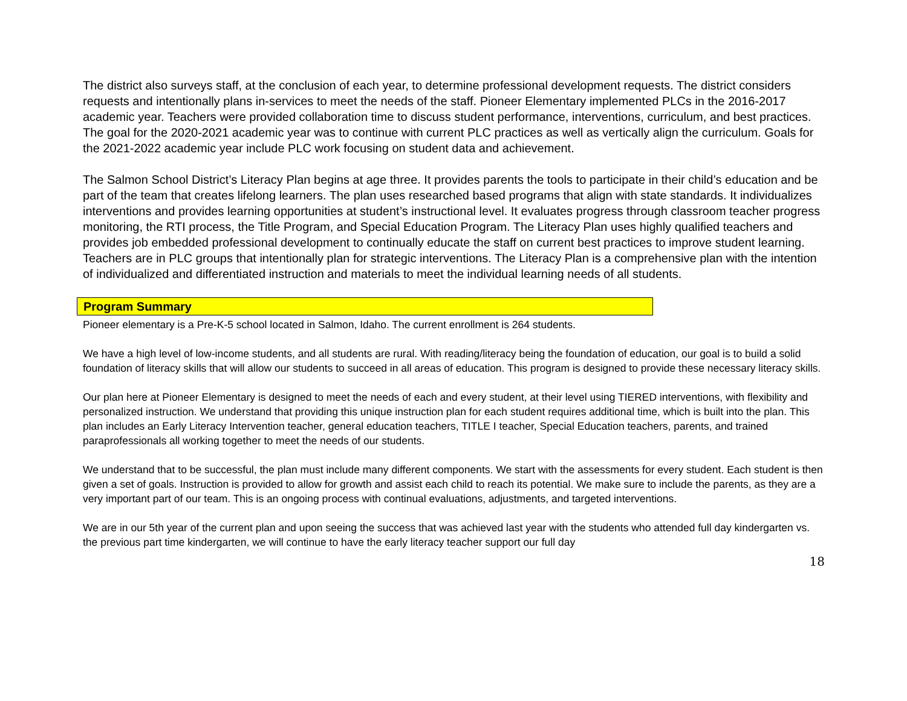The district also surveys staff, at the conclusion of each year, to determine professional development requests. The district considers requests and intentionally plans in-services to meet the needs of the staff. Pioneer Elementary implemented PLCs in the 2016-2017 academic year. Teachers were provided collaboration time to discuss student performance, interventions, curriculum, and best practices. The goal for the 2020-2021 academic year was to continue with current PLC practices as well as vertically align the curriculum. Goals for the 2021-2022 academic year include PLC work focusing on student data and achievement.
The Salmon School District’s Literacy Plan begins at age three. It provides parents the tools to participate in their child’s education and be part of the team that creates lifelong learners. The plan uses researched based programs that align with state standards. It individualizes interventions and provides learning opportunities at student’s instructional level. It evaluates progress through classroom teacher progress monitoring, the RTI process, the Title Program, and Special Education Program. The Literacy Plan uses highly qualified teachers and provides job embedded professional development to continually educate the staff on current best practices to improve student learning. Teachers are in PLC groups that intentionally plan for strategic interventions. The Literacy Plan is a comprehensive plan with the intention of individualized and differentiated instruction and materials to meet the individual learning needs of all students.
Program Summary
Pioneer elementary is a Pre-K-5 school located in Salmon, Idaho. The current enrollment is 264 students.
We have a high level of low-income students, and all students are rural. With reading/literacy being the foundation of education, our goal is to build a solid foundation of literacy skills that will allow our students to succeed in all areas of education. This program is designed to provide these necessary literacy skills.
Our plan here at Pioneer Elementary is designed to meet the needs of each and every student, at their level using TIERED interventions, with flexibility and personalized instruction. We understand that providing this unique instruction plan for each student requires additional time, which is built into the plan. This plan includes an Early Literacy Intervention teacher, general education teachers, TITLE I teacher, Special Education teachers, parents, and trained paraprofessionals all working together to meet the needs of our students.
We understand that to be successful, the plan must include many different components. We start with the assessments for every student. Each student is then given a set of goals. Instruction is provided to allow for growth and assist each child to reach its potential. We make sure to include the parents, as they are a very important part of our team. This is an ongoing process with continual evaluations, adjustments, and targeted interventions.
We are in our 5th year of the current plan and upon seeing the success that was achieved last year with the students who attended full day kindergarten vs. the previous part time kindergarten, we will continue to have the early literacy teacher support our full day
18